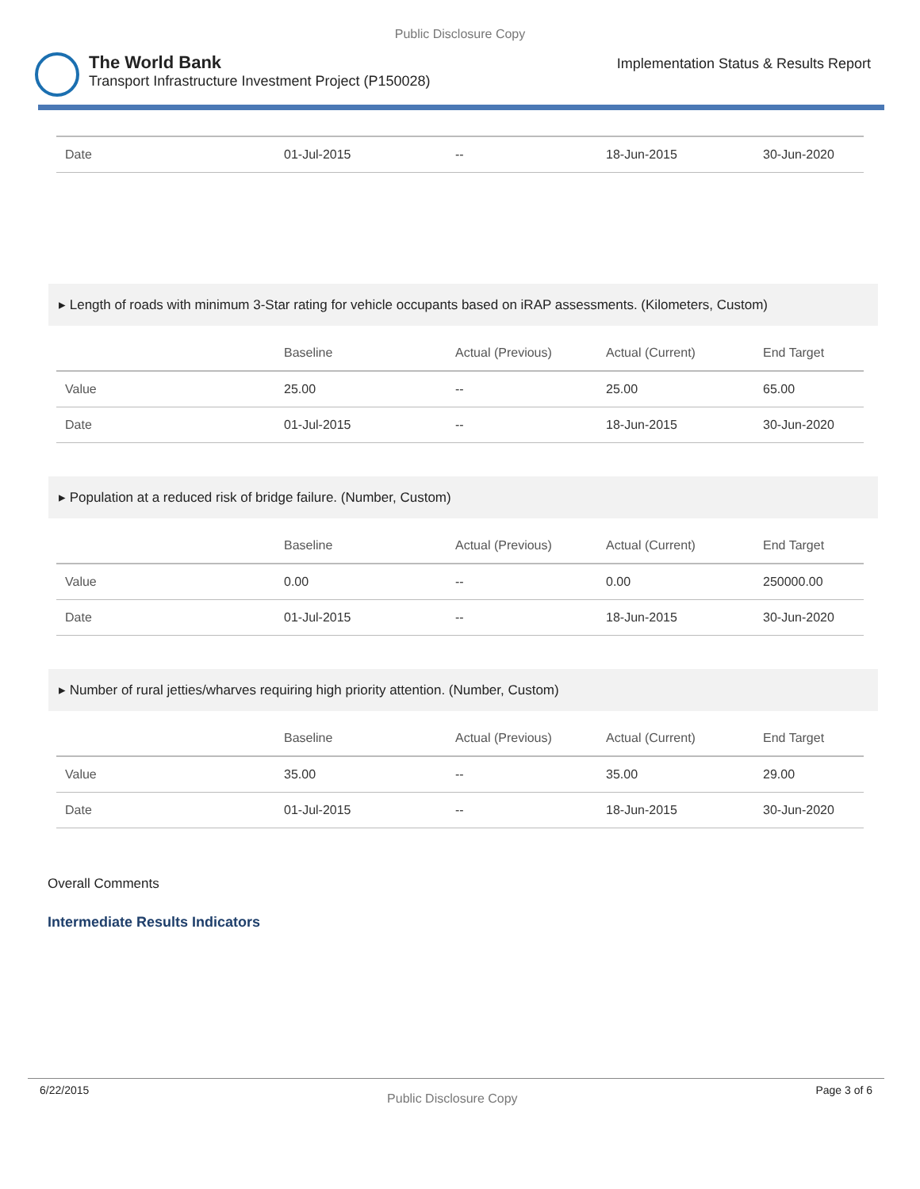Public Disclosure Copy
The World Bank
Transport Infrastructure Investment Project (P150028)
Implementation Status & Results Report
| Date | 01-Jul-2015 | -- | 18-Jun-2015 | 30-Jun-2020 |
▸ Length of roads with minimum 3-Star rating for vehicle occupants based on iRAP assessments. (Kilometers, Custom)
| | Baseline | Actual (Previous) | Actual (Current) | End Target |
| --- | --- | --- | --- | --- |
| Value | 25.00 | -- | 25.00 | 65.00 |
| Date | 01-Jul-2015 | -- | 18-Jun-2015 | 30-Jun-2020 |
▸ Population at a reduced risk of bridge failure. (Number, Custom)
| | Baseline | Actual (Previous) | Actual (Current) | End Target |
| --- | --- | --- | --- | --- |
| Value | 0.00 | -- | 0.00 | 250000.00 |
| Date | 01-Jul-2015 | -- | 18-Jun-2015 | 30-Jun-2020 |
▸ Number of rural jetties/wharves requiring high priority attention. (Number, Custom)
| | Baseline | Actual (Previous) | Actual (Current) | End Target |
| --- | --- | --- | --- | --- |
| Value | 35.00 | -- | 35.00 | 29.00 |
| Date | 01-Jul-2015 | -- | 18-Jun-2015 | 30-Jun-2020 |
Overall Comments
Intermediate Results Indicators
6/22/2015 Public Disclosure Copy Page 3 of 6